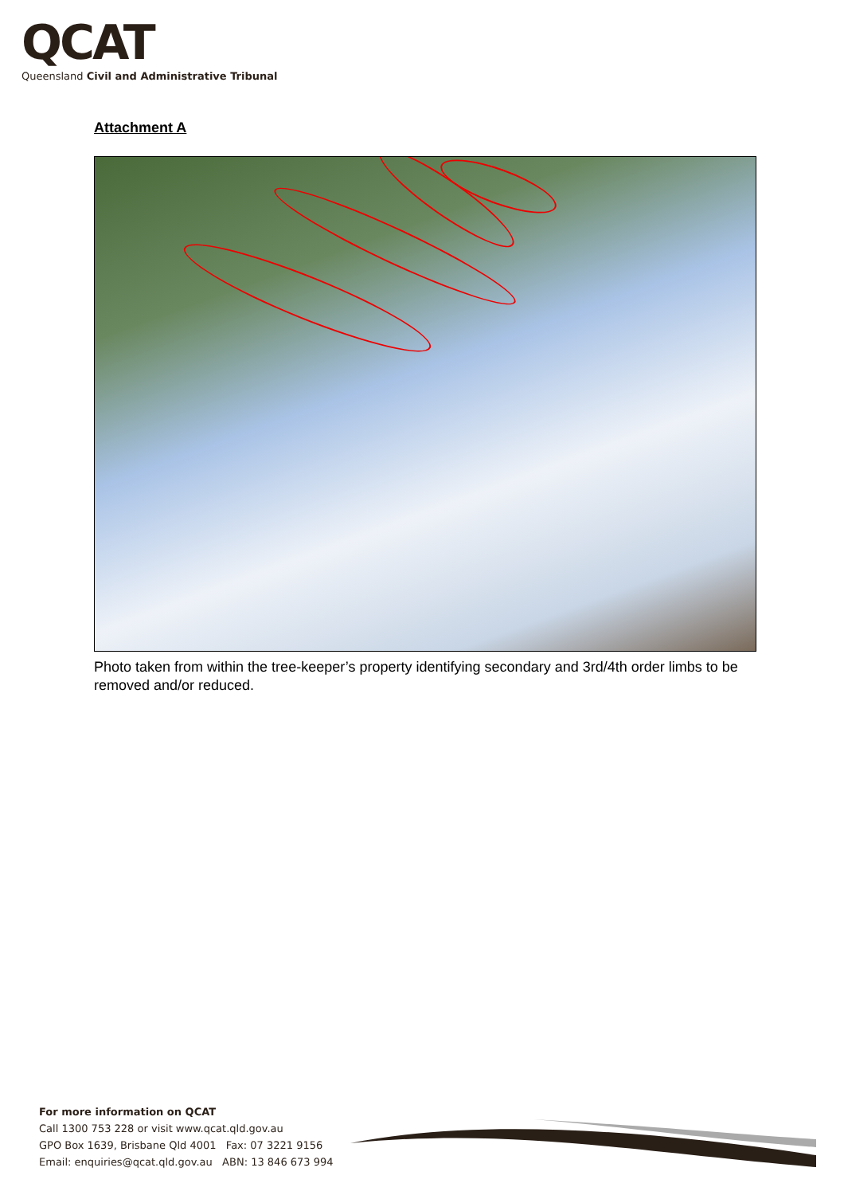QCAT
Queensland Civil and Administrative Tribunal
Attachment A
Photo taken from within the tree-keeper’s property identifying secondary and 3rd/4th order limbs to be removed and/or reduced.
For more information on QCAT
Call 1300 753 228 or visit www.qcat.qld.gov.au
GPO Box 1639, Brisbane Qld 4001 Fax: 07 3221 9156
Email: enquiries@qcat.qld.gov.au ABN: 13 846 673 994